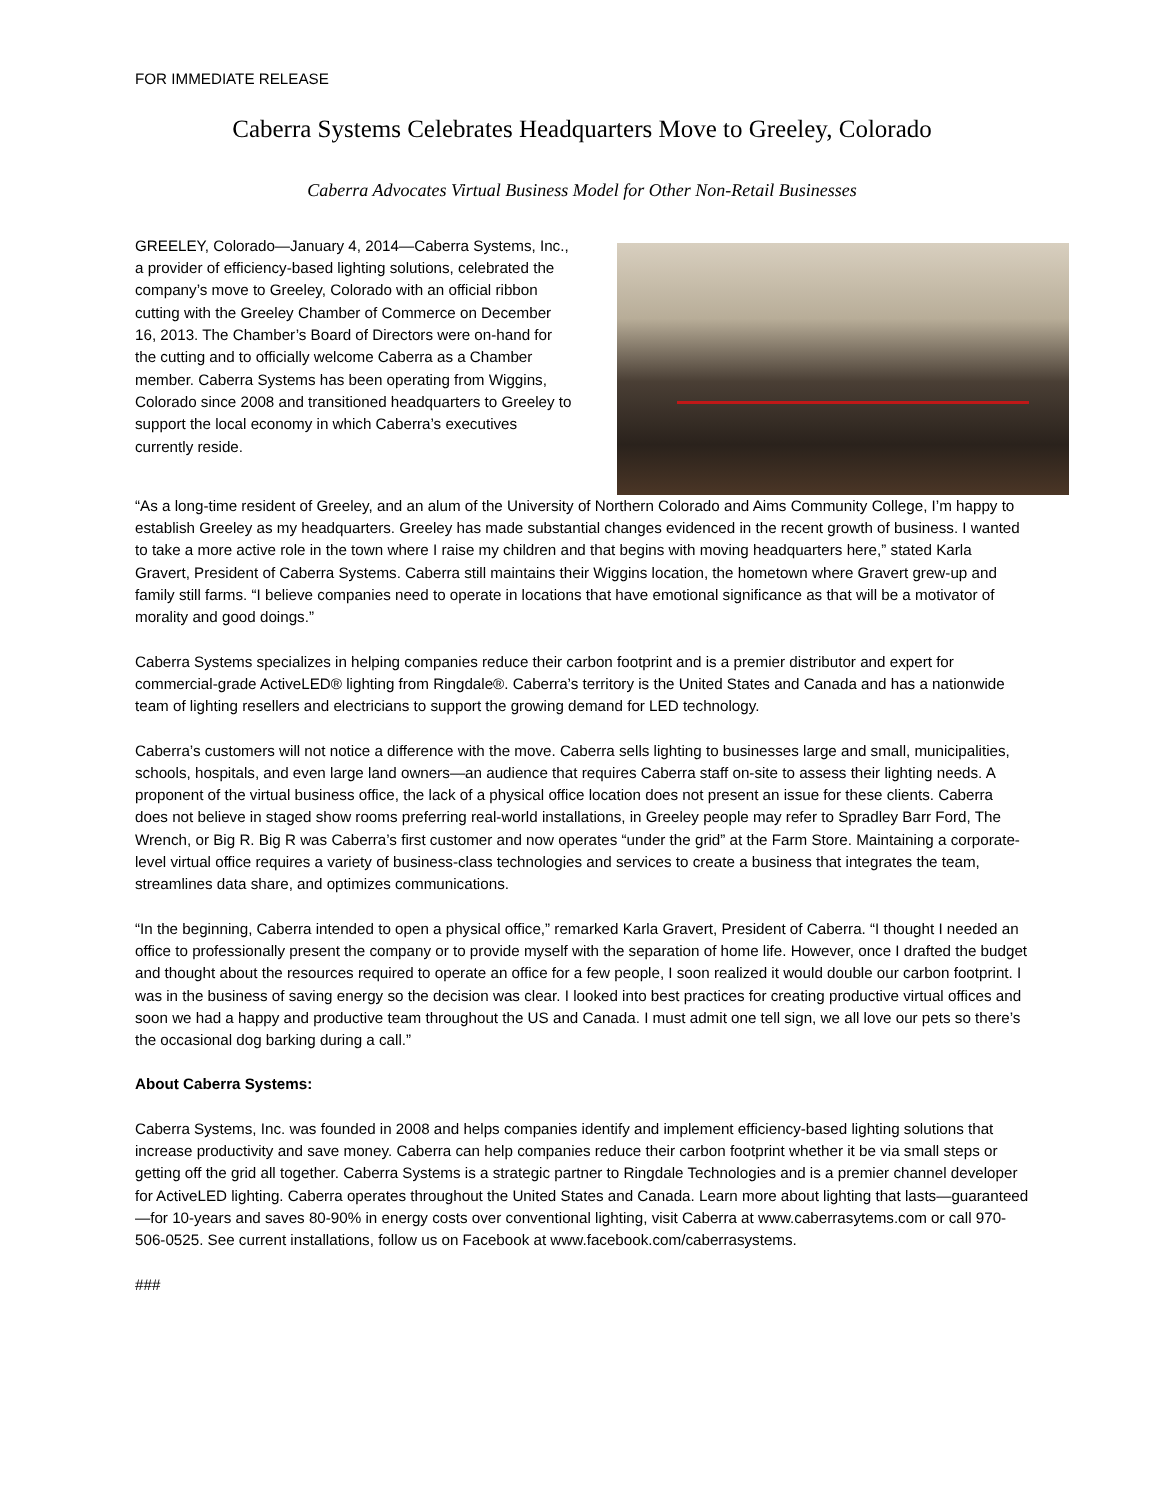FOR IMMEDIATE RELEASE
Caberra Systems Celebrates Headquarters Move to Greeley, Colorado
Caberra Advocates Virtual Business Model for Other Non-Retail Businesses
GREELEY, Colorado—January 4, 2014—Caberra Systems, Inc., a provider of efficiency-based lighting solutions, celebrated the company’s move to Greeley, Colorado with an official ribbon cutting with the Greeley Chamber of Commerce on December 16, 2013. The Chamber’s Board of Directors were on-hand for the cutting and to officially welcome Caberra as a Chamber member. Caberra Systems has been operating from Wiggins, Colorado since 2008 and transitioned headquarters to Greeley to support the local economy in which Caberra’s executives currently reside.
“As a long-time resident of Greeley, and an alum of the University of Northern Colorado and Aims Community College, I’m happy to establish Greeley as my headquarters. Greeley has made substantial changes evidenced in the recent growth of business. I wanted to take a more active role in the town where I raise my children and that begins with moving headquarters here,” stated Karla Gravert, President of Caberra Systems. Caberra still maintains their Wiggins location, the hometown where Gravert grew-up and family still farms. “I believe companies need to operate in locations that have emotional significance as that will be a motivator of morality and good doings.”
Caberra Systems specializes in helping companies reduce their carbon footprint and is a premier distributor and expert for commercial-grade ActiveLED® lighting from Ringdale®. Caberra’s territory is the United States and Canada and has a nationwide team of lighting resellers and electricians to support the growing demand for LED technology.
Caberra’s customers will not notice a difference with the move. Caberra sells lighting to businesses large and small, municipalities, schools, hospitals, and even large land owners—an audience that requires Caberra staff on-site to assess their lighting needs. A proponent of the virtual business office, the lack of a physical office location does not present an issue for these clients. Caberra does not believe in staged show rooms preferring real-world installations, in Greeley people may refer to Spradley Barr Ford, The Wrench, or Big R. Big R was Caberra’s first customer and now operates “under the grid” at the Farm Store. Maintaining a corporate-level virtual office requires a variety of business-class technologies and services to create a business that integrates the team, streamlines data share, and optimizes communications.
“In the beginning, Caberra intended to open a physical office,” remarked Karla Gravert, President of Caberra. “I thought I needed an office to professionally present the company or to provide myself with the separation of home life. However, once I drafted the budget and thought about the resources required to operate an office for a few people, I soon realized it would double our carbon footprint. I was in the business of saving energy so the decision was clear. I looked into best practices for creating productive virtual offices and soon we had a happy and productive team throughout the US and Canada. I must admit one tell sign, we all love our pets so there’s the occasional dog barking during a call.”
About Caberra Systems:
Caberra Systems, Inc. was founded in 2008 and helps companies identify and implement efficiency-based lighting solutions that increase productivity and save money. Caberra can help companies reduce their carbon footprint whether it be via small steps or getting off the grid all together. Caberra Systems is a strategic partner to Ringdale Technologies and is a premier channel developer for ActiveLED lighting. Caberra operates throughout the United States and Canada. Learn more about lighting that lasts—guaranteed—for 10-years and saves 80-90% in energy costs over conventional lighting, visit Caberra at www.caberrasytems.com or call 970-506-0525. See current installations, follow us on Facebook at www.facebook.com/caberrasystems.
###